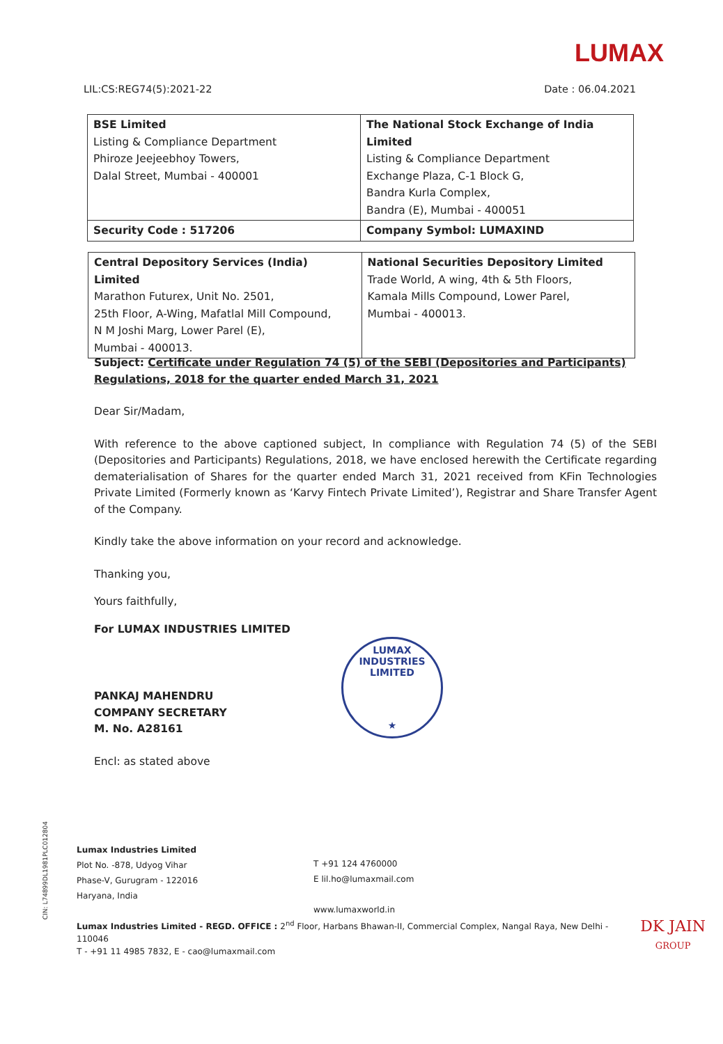LUMAX
LIL:CS:REG74(5):2021-22 Date : 06.04.2021
| BSE Limited Listing & Compliance Department Phiroze Jeejeebhoy Towers, Dalal Street, Mumbai - 400001 | The National Stock Exchange of India Limited Listing & Compliance Department Exchange Plaza, C-1 Block G, Bandra Kurla Complex, Bandra (E), Mumbai - 400051 |
| Security Code : 517206 | Company Symbol: LUMAXIND |
| Central Depository Services (India) Limited Marathon Futurex, Unit No. 2501, 25th Floor, A-Wing, Mafatlal Mill Compound, N M Joshi Marg, Lower Parel (E), Mumbai - 400013. | National Securities Depository Limited Trade World, A wing, 4th & 5th Floors, Kamala Mills Compound, Lower Parel, Mumbai - 400013. |
Subject: Certificate under Regulation 74 (5) of the SEBI (Depositories and Participants) Regulations, 2018 for the quarter ended March 31, 2021
Dear Sir/Madam,
With reference to the above captioned subject, In compliance with Regulation 74 (5) of the SEBI (Depositories and Participants) Regulations, 2018, we have enclosed herewith the Certificate regarding dematerialisation of Shares for the quarter ended March 31, 2021 received from KFin Technologies Private Limited (Formerly known as ‘Karvy Fintech Private Limited’), Registrar and Share Transfer Agent of the Company.
Kindly take the above information on your record and acknowledge.
Thanking you,
Yours faithfully,
For LUMAX INDUSTRIES LIMITED
PANKAJ MAHENDRU
COMPANY SECRETARY
M. No. A28161
Encl: as stated above
LUMAX INDUSTRIES LIMITED
★
CIN: L74899DL1981PLC012804
Lumax Industries Limited
Plot No. -878, Udyog Vihar
Phase-V, Gurugram - 122016
Haryana, India
T +91 124 4760000
E lil.ho@lumaxmail.com
www.lumaxworld.in
Lumax Industries Limited - REGD. OFFICE : 2<sup>nd</sup> Floor, Harbans Bhawan-II, Commercial Complex, Nangal Raya, New Delhi - 110046
T - +91 11 4985 7832, E - cao@lumaxmail.com
DK JAIN
GROUP